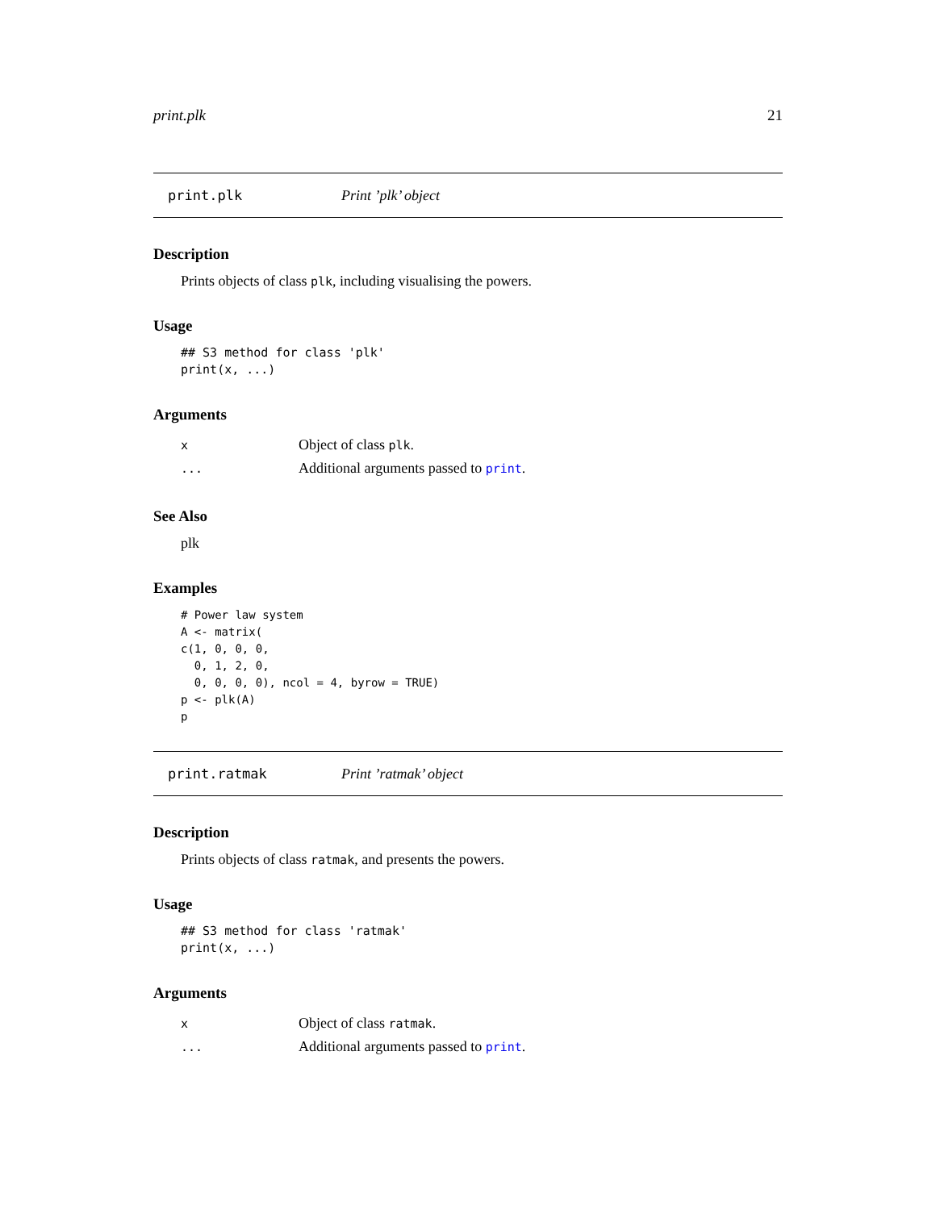print.plk 21
print.plk Print ’plk’ object
Description
Prints objects of class plk, including visualising the powers.
Usage
## S3 method for class 'plk'
print(x, ...)
Arguments
| x | Object of class plk . |
| ... | Additional arguments passed to print . |
See Also
plk
Examples
# Power law system
A <- matrix(
c(1, 0, 0, 0,
  0, 1, 2, 0,
  0, 0, 0, 0), ncol = 4, byrow = TRUE)
p <- plk(A)
p
print.ratmak Print ’ratmak’ object
Description
Prints objects of class ratmak, and presents the powers.
Usage
## S3 method for class 'ratmak'
print(x, ...)
Arguments
| x | Object of class ratmak . |
| ... | Additional arguments passed to print . |